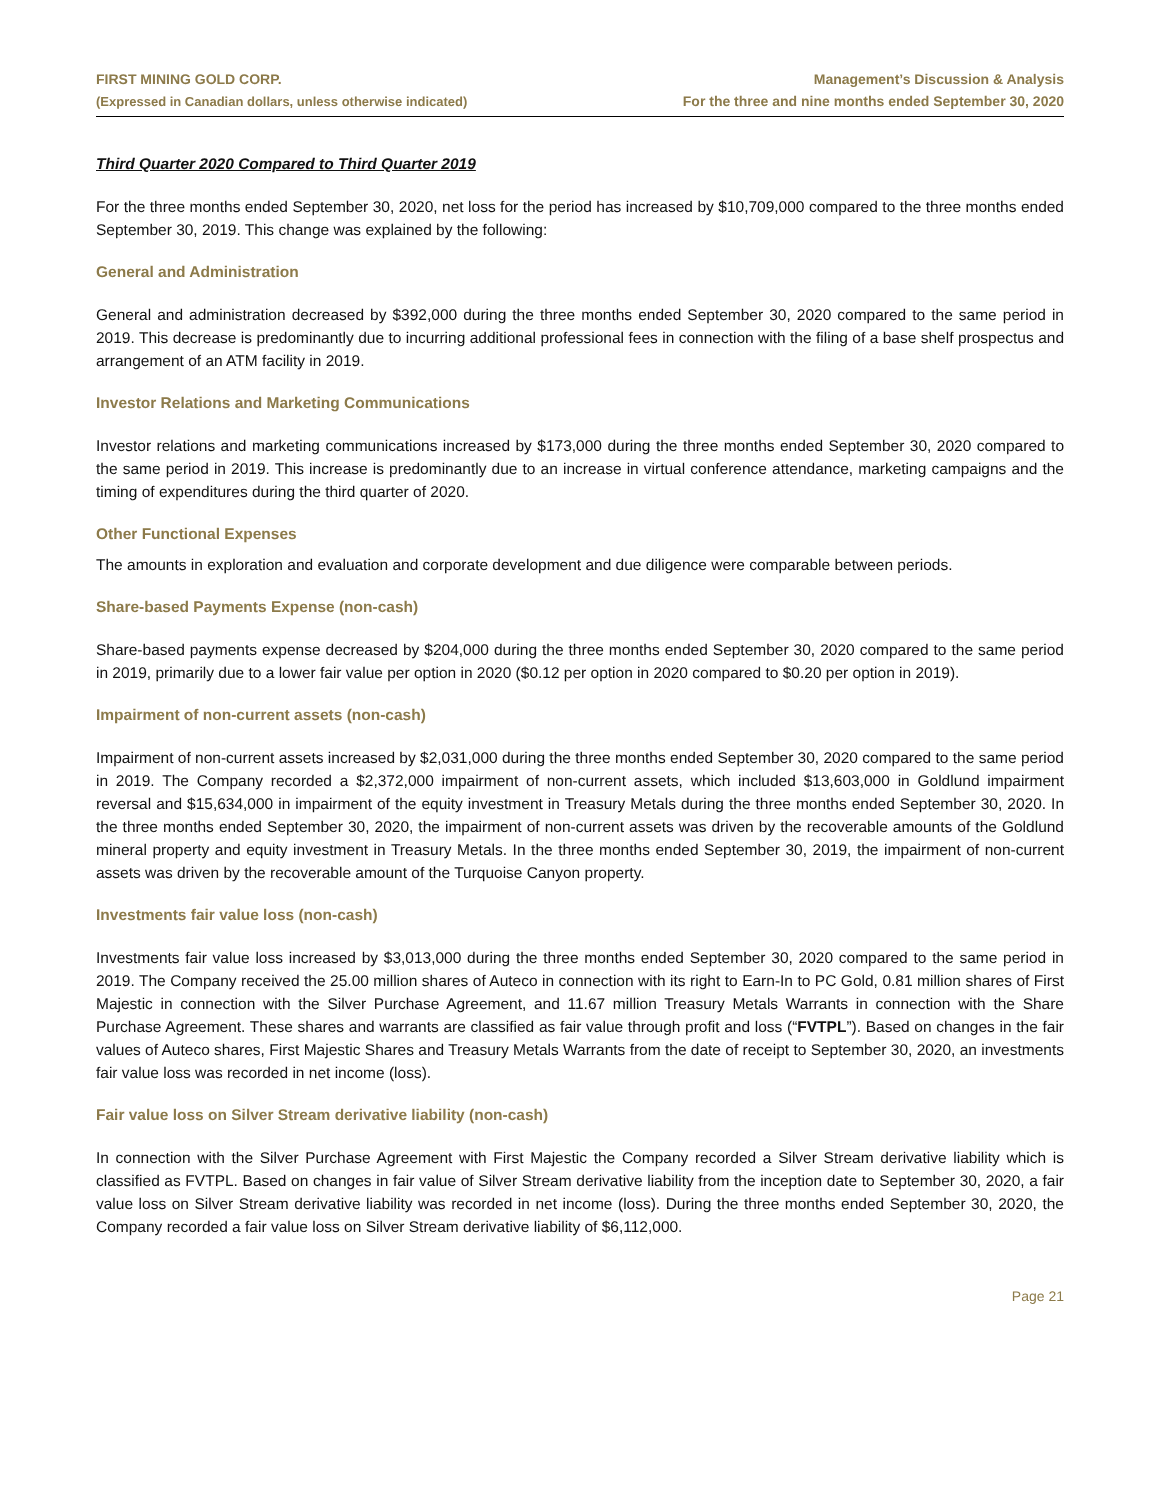FIRST MINING GOLD CORP.
(Expressed in Canadian dollars, unless otherwise indicated)
Management’s Discussion & Analysis
For the three and nine months ended September 30, 2020
Third Quarter 2020 Compared to Third Quarter 2019
For the three months ended September 30, 2020, net loss for the period has increased by $10,709,000 compared to the three months ended September 30, 2019. This change was explained by the following:
General and Administration
General and administration decreased by $392,000 during the three months ended September 30, 2020 compared to the same period in 2019. This decrease is predominantly due to incurring additional professional fees in connection with the filing of a base shelf prospectus and arrangement of an ATM facility in 2019.
Investor Relations and Marketing Communications
Investor relations and marketing communications increased by $173,000 during the three months ended September 30, 2020 compared to the same period in 2019. This increase is predominantly due to an increase in virtual conference attendance, marketing campaigns and the timing of expenditures during the third quarter of 2020.
Other Functional Expenses
The amounts in exploration and evaluation and corporate development and due diligence were comparable between periods.
Share-based Payments Expense (non-cash)
Share-based payments expense decreased by $204,000 during the three months ended September 30, 2020 compared to the same period in 2019, primarily due to a lower fair value per option in 2020 ($0.12 per option in 2020 compared to $0.20 per option in 2019).
Impairment of non-current assets (non-cash)
Impairment of non-current assets increased by $2,031,000 during the three months ended September 30, 2020 compared to the same period in 2019. The Company recorded a $2,372,000 impairment of non-current assets, which included $13,603,000 in Goldlund impairment reversal and $15,634,000 in impairment of the equity investment in Treasury Metals during the three months ended September 30, 2020. In the three months ended September 30, 2020, the impairment of non-current assets was driven by the recoverable amounts of the Goldlund mineral property and equity investment in Treasury Metals. In the three months ended September 30, 2019, the impairment of non-current assets was driven by the recoverable amount of the Turquoise Canyon property.
Investments fair value loss (non-cash)
Investments fair value loss increased by $3,013,000 during the three months ended September 30, 2020 compared to the same period in 2019. The Company received the 25.00 million shares of Auteco in connection with its right to Earn-In to PC Gold, 0.81 million shares of First Majestic in connection with the Silver Purchase Agreement, and 11.67 million Treasury Metals Warrants in connection with the Share Purchase Agreement. These shares and warrants are classified as fair value through profit and loss (“FVTPL”). Based on changes in the fair values of Auteco shares, First Majestic Shares and Treasury Metals Warrants from the date of receipt to September 30, 2020, an investments fair value loss was recorded in net income (loss).
Fair value loss on Silver Stream derivative liability (non-cash)
In connection with the Silver Purchase Agreement with First Majestic the Company recorded a Silver Stream derivative liability which is classified as FVTPL. Based on changes in fair value of Silver Stream derivative liability from the inception date to September 30, 2020, a fair value loss on Silver Stream derivative liability was recorded in net income (loss). During the three months ended September 30, 2020, the Company recorded a fair value loss on Silver Stream derivative liability of $6,112,000.
Page 21